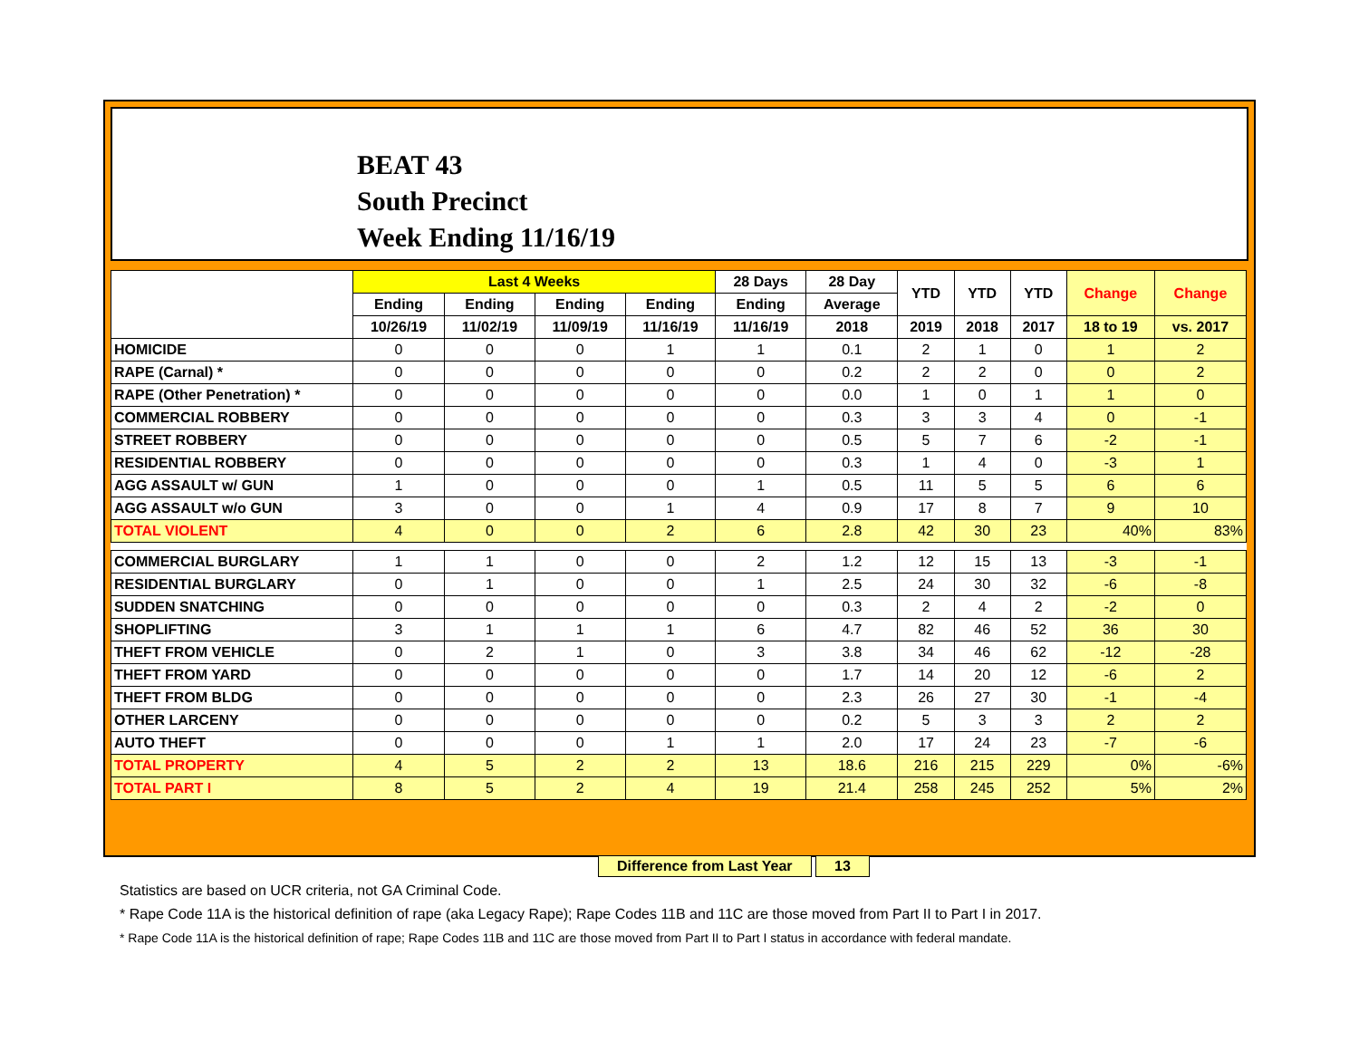BEAT 43
South Precinct
Week Ending 11/16/19
| | Last 4 Weeks | | | | 28 Days | 28 Day | YTD | YTD | YTD | Change | Change |
| --- | --- | --- | --- | --- | --- | --- | --- | --- | --- | --- | --- |
| | Ending | Ending | Ending | Ending | Ending | Average | | | | | |
| | 10/26/19 | 11/02/19 | 11/09/19 | 11/16/19 | 11/16/19 | 2018 | 2019 | 2018 | 2017 | 18 to 19 | vs. 2017 |
| HOMICIDE | 0 | 0 | 0 | 1 | 1 | 0.1 | 2 | 1 | 0 | 1 | 2 |
| RAPE (Carnal) * | 0 | 0 | 0 | 0 | 0 | 0.2 | 2 | 2 | 0 | 0 | 2 |
| RAPE (Other Penetration) * | 0 | 0 | 0 | 0 | 0 | 0.0 | 1 | 0 | 1 | 1 | 0 |
| COMMERCIAL ROBBERY | 0 | 0 | 0 | 0 | 0 | 0.3 | 3 | 3 | 4 | 0 | -1 |
| STREET ROBBERY | 0 | 0 | 0 | 0 | 0 | 0.5 | 5 | 7 | 6 | -2 | -1 |
| RESIDENTIAL ROBBERY | 0 | 0 | 0 | 0 | 0 | 0.3 | 1 | 4 | 0 | -3 | 1 |
| AGG ASSAULT w/ GUN | 1 | 0 | 0 | 0 | 1 | 0.5 | 11 | 5 | 5 | 6 | 6 |
| AGG ASSAULT w/o GUN | 3 | 0 | 0 | 1 | 4 | 0.9 | 17 | 8 | 7 | 9 | 10 |
| TOTAL VIOLENT | 4 | 0 | 0 | 2 | 6 | 2.8 | 42 | 30 | 23 | 40% | 83% |
| COMMERCIAL BURGLARY | 1 | 1 | 0 | 0 | 2 | 1.2 | 12 | 15 | 13 | -3 | -1 |
| RESIDENTIAL BURGLARY | 0 | 1 | 0 | 0 | 1 | 2.5 | 24 | 30 | 32 | -6 | -8 |
| SUDDEN SNATCHING | 0 | 0 | 0 | 0 | 0 | 0.3 | 2 | 4 | 2 | -2 | 0 |
| SHOPLIFTING | 3 | 1 | 1 | 1 | 6 | 4.7 | 82 | 46 | 52 | 36 | 30 |
| THEFT FROM VEHICLE | 0 | 2 | 1 | 0 | 3 | 3.8 | 34 | 46 | 62 | -12 | -28 |
| THEFT FROM YARD | 0 | 0 | 0 | 0 | 0 | 1.7 | 14 | 20 | 12 | -6 | 2 |
| THEFT FROM BLDG | 0 | 0 | 0 | 0 | 0 | 2.3 | 26 | 27 | 30 | -1 | -4 |
| OTHER LARCENY | 0 | 0 | 0 | 0 | 0 | 0.2 | 5 | 3 | 3 | 2 | 2 |
| AUTO THEFT | 0 | 0 | 0 | 1 | 1 | 2.0 | 17 | 24 | 23 | -7 | -6 |
| TOTAL PROPERTY | 4 | 5 | 2 | 2 | 13 | 18.6 | 216 | 215 | 229 | 0% | -6% |
| TOTAL PART I | 8 | 5 | 2 | 4 | 19 | 21.4 | 258 | 245 | 252 | 5% | 2% |
Difference from Last Year 13
Statistics are based on UCR criteria, not GA Criminal Code.
* Rape Code 11A is the historical definition of rape (aka Legacy Rape); Rape Codes 11B and 11C are those moved from Part II to Part I in 2017.
* Rape Code 11A is the historical definition of rape; Rape Codes 11B and 11C are those moved from Part II to Part I status in accordance with federal mandate.